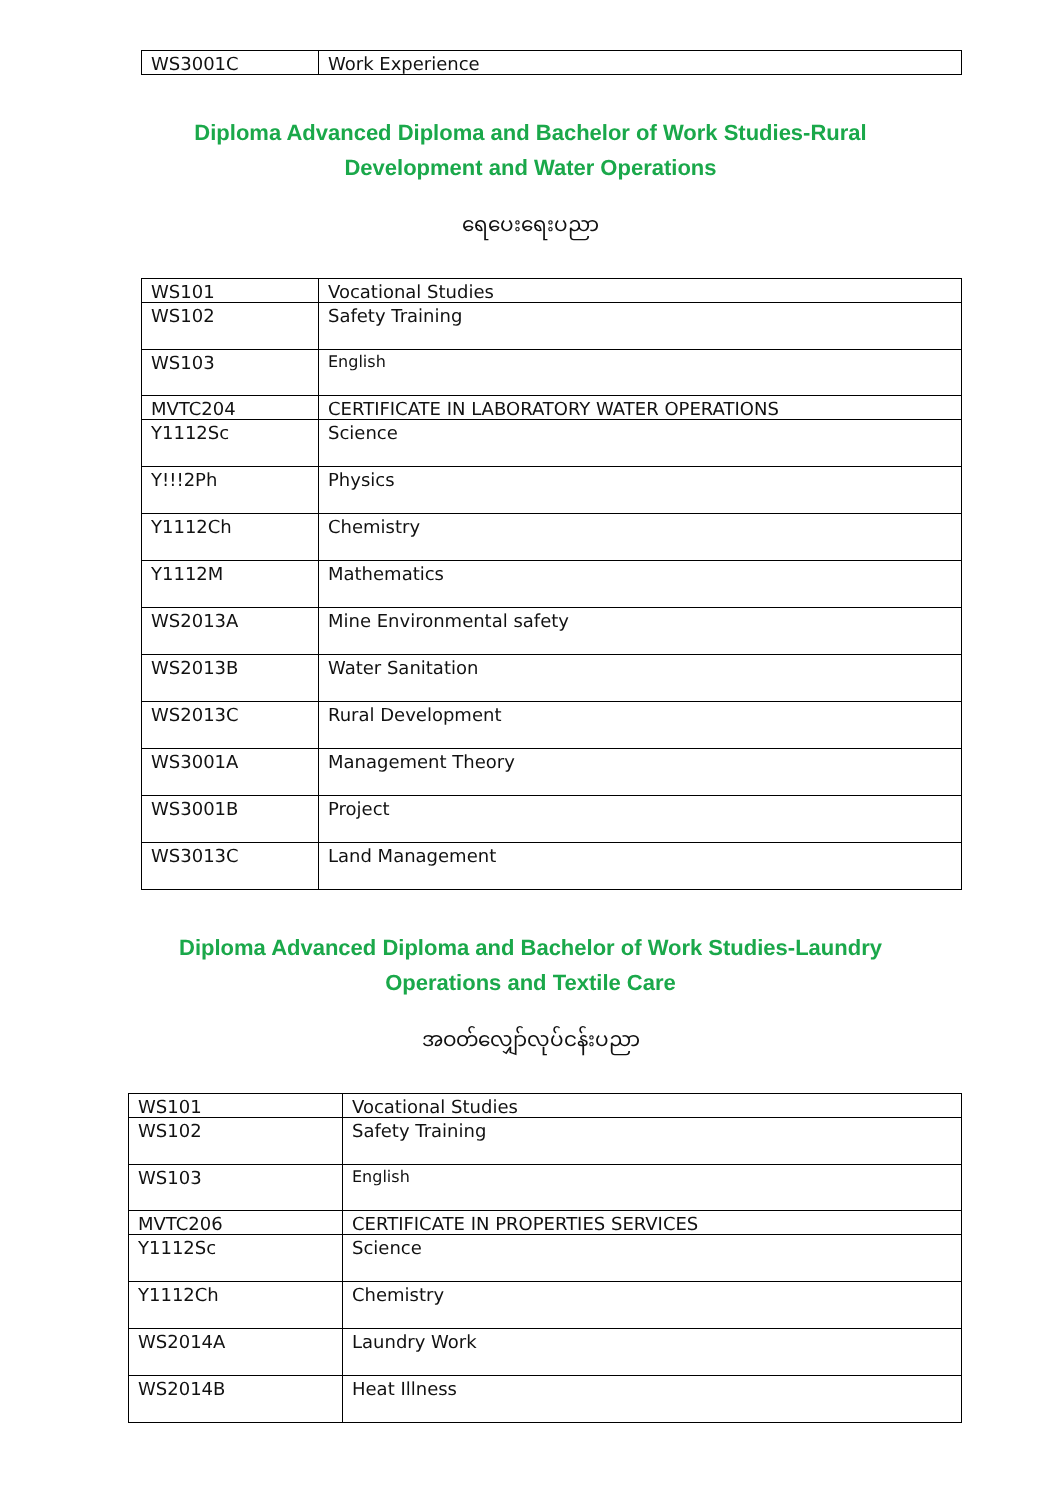| WS3001C | Work Experience |
Diploma Advanced Diploma and Bachelor of Work Studies-Rural
Development and Water Operations
ရေပေးရေးပညာ
| WS101 | Vocational Studies |
| WS102 | Safety Training |
| WS103 | English |
| MVTC204 | CERTIFICATE IN LABORATORY WATER OPERATIONS |
| Y1112Sc | Science |
| Y!!!2Ph | Physics |
| Y1112Ch | Chemistry |
| Y1112M | Mathematics |
| WS2013A | Mine Environmental safety |
| WS2013B | Water Sanitation |
| WS2013C | Rural Development |
| WS3001A | Management Theory |
| WS3001B | Project |
| WS3013C | Land Management |
Diploma Advanced Diploma and Bachelor of Work Studies-Laundry
Operations and Textile Care
အဝတ်လျှော်လုပ်ငန်းပညာ
| WS101 | Vocational Studies |
| WS102 | Safety Training |
| WS103 | English |
| MVTC206 | CERTIFICATE IN PROPERTIES SERVICES |
| Y1112Sc | Science |
| Y1112Ch | Chemistry |
| WS2014A | Laundry Work |
| WS2014B | Heat Illness |